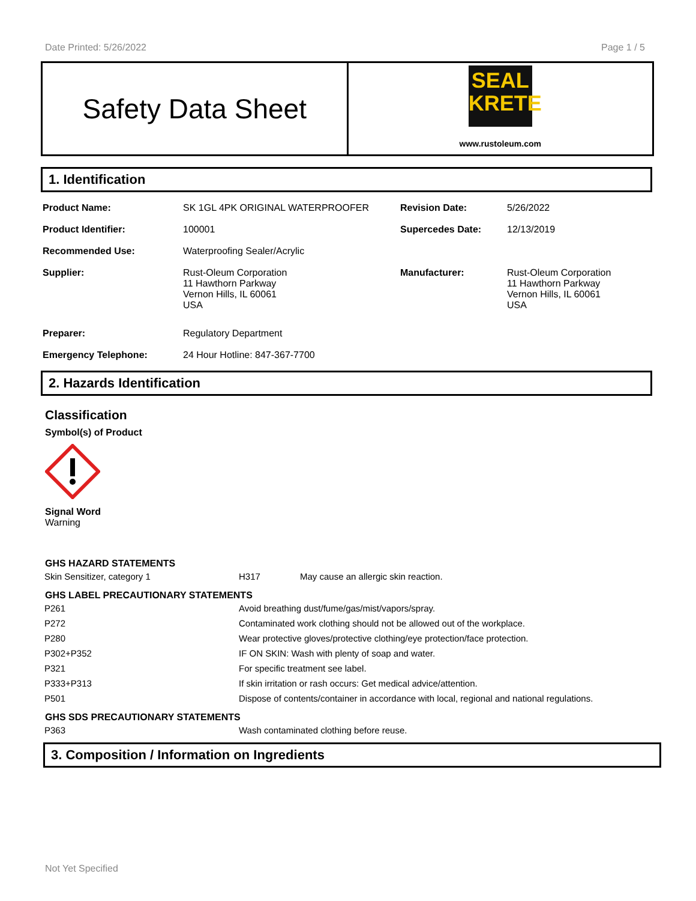Date Printed: 5/26/2022 Page 1 / 5
Safety Data Sheet
SEAL
KRETE
www.rustoleum.com
1. Identification
| Product Name: | SK 1GL 4PK ORIGINAL WATERPROOFER | Revision Date: | 5/26/2022 |
| Product Identifier: | 100001 | Supercedes Date: | 12/13/2019 |
| Recommended Use: | Waterproofing Sealer/Acrylic | | |
| Supplier: | Rust-Oleum Corporation 11 Hawthorn Parkway Vernon Hills, IL 60061 USA | Manufacturer: | Rust-Oleum Corporation 11 Hawthorn Parkway Vernon Hills, IL 60061 USA |
| Preparer: | Regulatory Department | | |
| Emergency Telephone: | 24 Hour Hotline: 847-367-7700 | | |
2. Hazards Identification
Classification
Symbol(s) of Product
Signal Word
Warning
GHS HAZARD STATEMENTS
| Skin Sensitizer, category 1 | H317 | May cause an allergic skin reaction. |
GHS LABEL PRECAUTIONARY STATEMENTS
| P261 | Avoid breathing dust/fume/gas/mist/vapors/spray. |
| P272 | Contaminated work clothing should not be allowed out of the workplace. |
| P280 | Wear protective gloves/protective clothing/eye protection/face protection. |
| P302+P352 | IF ON SKIN: Wash with plenty of soap and water. |
| P321 | For specific treatment see label. |
| P333+P313 | If skin irritation or rash occurs: Get medical advice/attention. |
| P501 | Dispose of contents/container in accordance with local, regional and national regulations. |
GHS SDS PRECAUTIONARY STATEMENTS
| P363 | Wash contaminated clothing before reuse. |
3. Composition / Information on Ingredients
Not Yet Specified